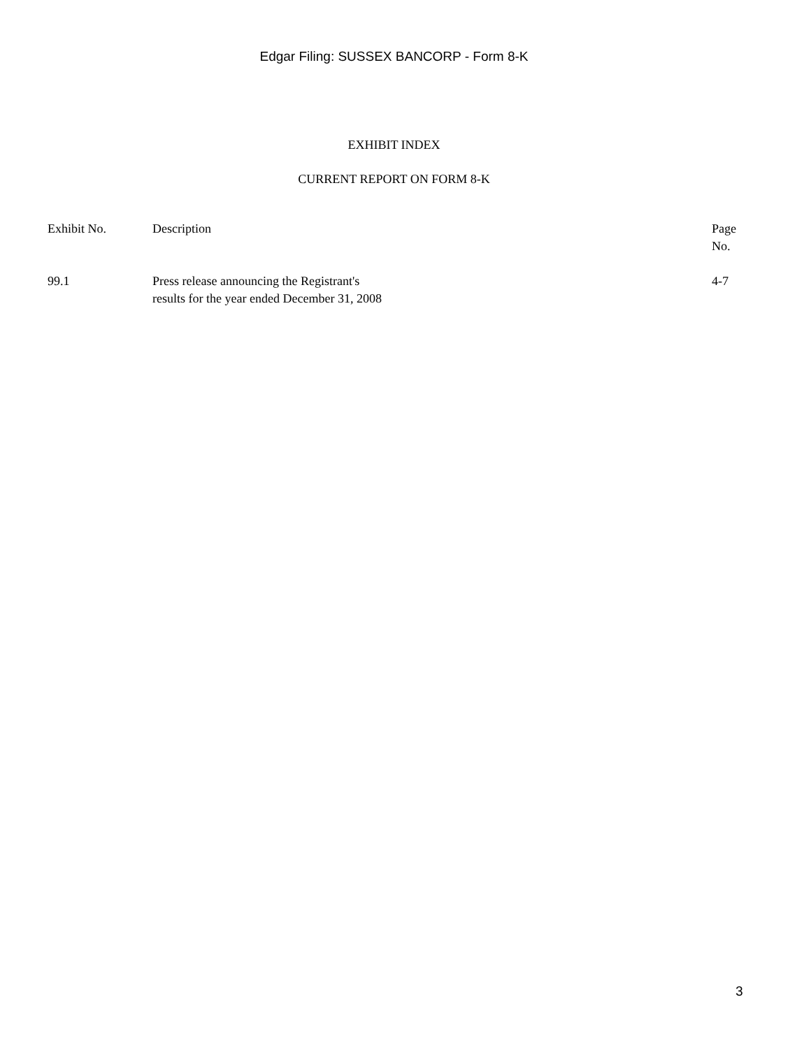Edgar Filing: SUSSEX BANCORP - Form 8-K
EXHIBIT INDEX
CURRENT REPORT ON FORM 8-K
| Exhibit No. | Description | Page No. |
| --- | --- | --- |
| 99.1 | Press release announcing the Registrant's results for the year ended December 31, 2008 | 4-7 |
3